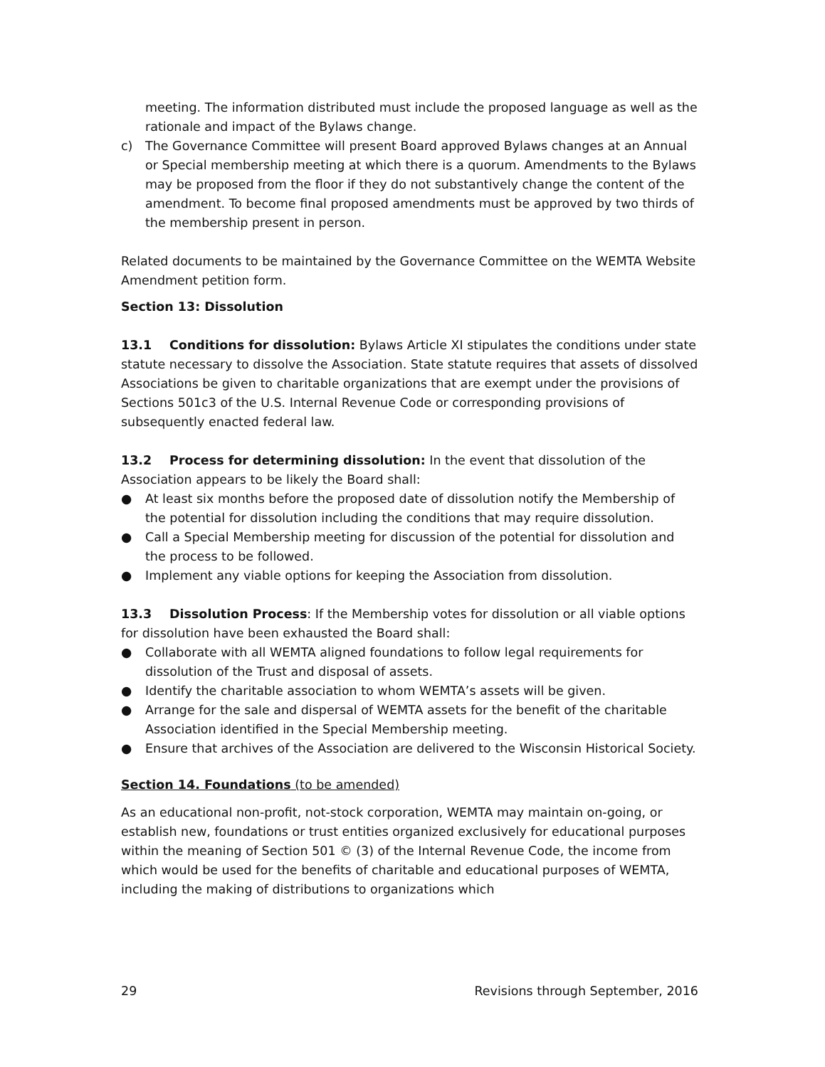meeting. The information distributed must include the proposed language as well as the rationale and impact of the Bylaws change.
c) The Governance Committee will present Board approved Bylaws changes at an Annual or Special membership meeting at which there is a quorum. Amendments to the Bylaws may be proposed from the floor if they do not substantively change the content of the amendment. To become final proposed amendments must be approved by two thirds of the membership present in person.
Related documents to be maintained by the Governance Committee on the WEMTA Website
Amendment petition form.
Section 13: Dissolution
13.1 Conditions for dissolution: Bylaws Article XI stipulates the conditions under state statute necessary to dissolve the Association. State statute requires that assets of dissolved Associations be given to charitable organizations that are exempt under the provisions of Sections 501c3 of the U.S. Internal Revenue Code or corresponding provisions of subsequently enacted federal law.
13.2 Process for determining dissolution: In the event that dissolution of the Association appears to be likely the Board shall:
● At least six months before the proposed date of dissolution notify the Membership of the potential for dissolution including the conditions that may require dissolution.
● Call a Special Membership meeting for discussion of the potential for dissolution and the process to be followed.
● Implement any viable options for keeping the Association from dissolution.
13.3 Dissolution Process: If the Membership votes for dissolution or all viable options for dissolution have been exhausted the Board shall:
● Collaborate with all WEMTA aligned foundations to follow legal requirements for dissolution of the Trust and disposal of assets.
● Identify the charitable association to whom WEMTA’s assets will be given.
● Arrange for the sale and dispersal of WEMTA assets for the benefit of the charitable Association identified in the Special Membership meeting.
● Ensure that archives of the Association are delivered to the Wisconsin Historical Society.
Section 14. Foundations (to be amended)
As an educational non-profit, not-stock corporation, WEMTA may maintain on-going, or establish new, foundations or trust entities organized exclusively for educational purposes within the meaning of Section 501 © (3) of the Internal Revenue Code, the income from which would be used for the benefits of charitable and educational purposes of WEMTA, including the making of distributions to organizations which
29 Revisions through September, 2016